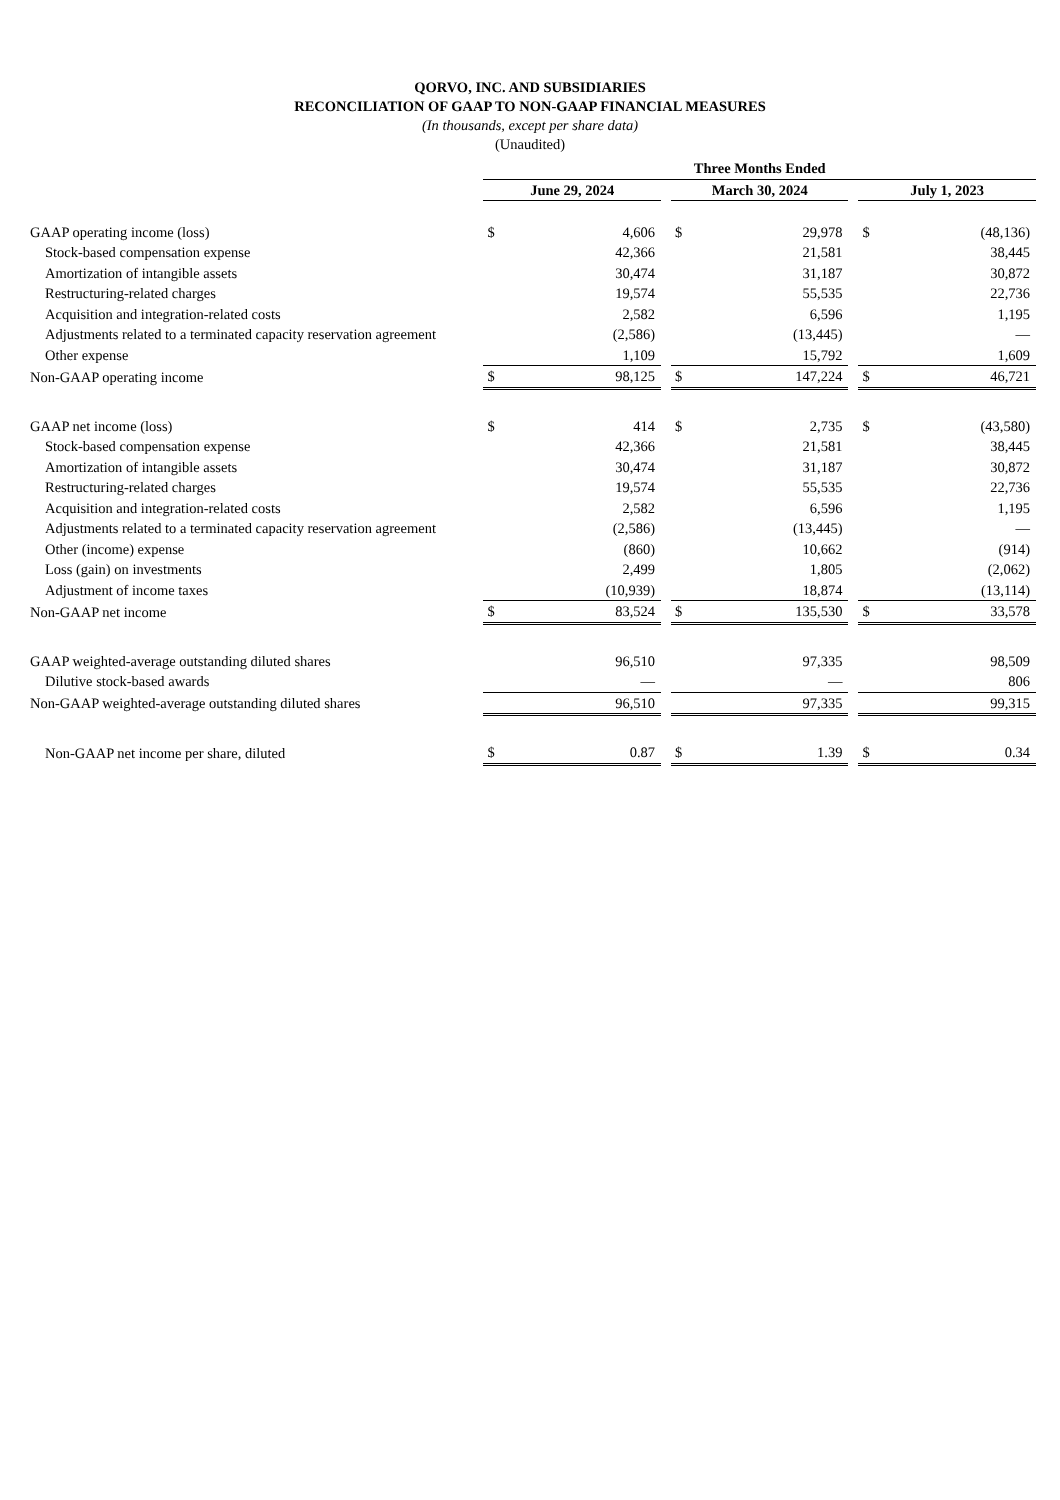QORVO, INC. AND SUBSIDIARIES
RECONCILIATION OF GAAP TO NON-GAAP FINANCIAL MEASURES
(In thousands, except per share data)
(Unaudited)
| | Three Months Ended | | | | | | | |
| | June 29, 2024 | | | March 30, 2024 | | | July 1, 2023 | |
| GAAP operating income (loss) | $ | 4,606 | | $ | 29,978 | | $ | (48,136) |
| Stock-based compensation expense | | 42,366 | | | 21,581 | | | 38,445 |
| Amortization of intangible assets | | 30,474 | | | 31,187 | | | 30,872 |
| Restructuring-related charges | | 19,574 | | | 55,535 | | | 22,736 |
| Acquisition and integration-related costs | | 2,582 | | | 6,596 | | | 1,195 |
| Adjustments related to a terminated capacity reservation agreement | | (2,586) | | | (13,445) | | | — |
| Other expense | | 1,109 | | | 15,792 | | | 1,609 |
| Non-GAAP operating income | $ | 98,125 | | $ | 147,224 | | $ | 46,721 |
| GAAP net income (loss) | $ | 414 | | $ | 2,735 | | $ | (43,580) |
| Stock-based compensation expense | | 42,366 | | | 21,581 | | | 38,445 |
| Amortization of intangible assets | | 30,474 | | | 31,187 | | | 30,872 |
| Restructuring-related charges | | 19,574 | | | 55,535 | | | 22,736 |
| Acquisition and integration-related costs | | 2,582 | | | 6,596 | | | 1,195 |
| Adjustments related to a terminated capacity reservation agreement | | (2,586) | | | (13,445) | | | — |
| Other (income) expense | | (860) | | | 10,662 | | | (914) |
| Loss (gain) on investments | | 2,499 | | | 1,805 | | | (2,062) |
| Adjustment of income taxes | | (10,939) | | | 18,874 | | | (13,114) |
| Non-GAAP net income | $ | 83,524 | | $ | 135,530 | | $ | 33,578 |
| GAAP weighted-average outstanding diluted shares | | 96,510 | | | 97,335 | | | 98,509 |
| Dilutive stock-based awards | | — | | | — | | | 806 |
| Non-GAAP weighted-average outstanding diluted shares | | 96,510 | | | 97,335 | | | 99,315 |
| Non-GAAP net income per share, diluted | $ | 0.87 | | $ | 1.39 | | $ | 0.34 |